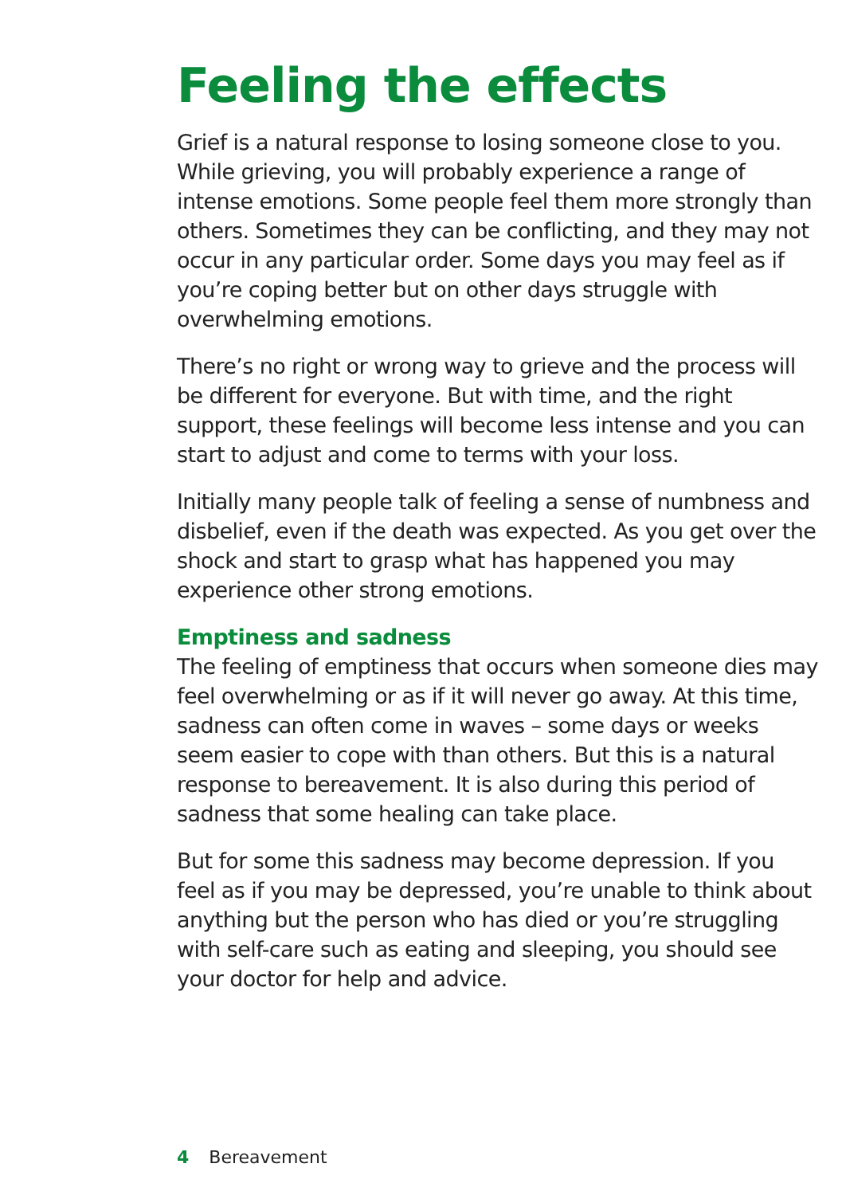Feeling the effects
Grief is a natural response to losing someone close to you. While grieving, you will probably experience a range of intense emotions. Some people feel them more strongly than others. Sometimes they can be conflicting, and they may not occur in any particular order. Some days you may feel as if you’re coping better but on other days struggle with overwhelming emotions.
There’s no right or wrong way to grieve and the process will be different for everyone. But with time, and the right support, these feelings will become less intense and you can start to adjust and come to terms with your loss.
Initially many people talk of feeling a sense of numbness and disbelief, even if the death was expected. As you get over the shock and start to grasp what has happened you may experience other strong emotions.
Emptiness and sadness
The feeling of emptiness that occurs when someone dies may feel overwhelming or as if it will never go away. At this time, sadness can often come in waves – some days or weeks seem easier to cope with than others. But this is a natural response to bereavement. It is also during this period of sadness that some healing can take place.
But for some this sadness may become depression. If you feel as if you may be depressed, you’re unable to think about anything but the person who has died or you’re struggling with self-care such as eating and sleeping, you should see your doctor for help and advice.
4 Bereavement